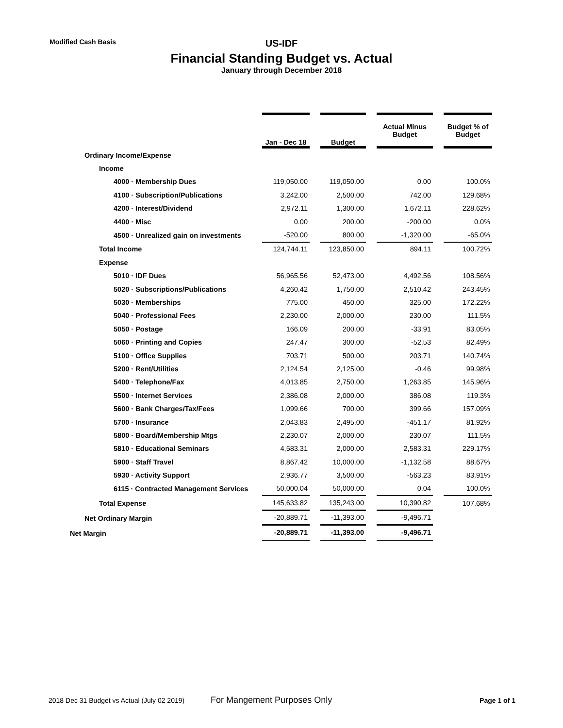Modified Cash Basis
US-IDF
Financial Standing Budget vs. Actual
January through December 2018
| | Jan - Dec 18 | | Budget | | Actual Minus Budget | | Budget % of Budget |
| Ordinary Income/Expense | | | | | | | |
| Income | | | | | | | |
| 4000 · Membership Dues | 119,050.00 | | 119,050.00 | | 0.00 | | 100.0% |
| 4100 · Subscription/Publications | 3,242.00 | | 2,500.00 | | 742.00 | | 129.68% |
| 4200 · Interest/Dividend | 2,972.11 | | 1,300.00 | | 1,672.11 | | 228.62% |
| 4400 · Misc | 0.00 | | 200.00 | | -200.00 | | 0.0% |
| 4500 · Unrealized gain on investments | -520.00 | | 800.00 | | -1,320.00 | | -65.0% |
| Total Income | 124,744.11 | | 123,850.00 | | 894.11 | | 100.72% |
| Expense | | | | | | | |
| 5010 · IDF Dues | 56,965.56 | | 52,473.00 | | 4,492.56 | | 108.56% |
| 5020 · Subscriptions/Publications | 4,260.42 | | 1,750.00 | | 2,510.42 | | 243.45% |
| 5030 · Memberships | 775.00 | | 450.00 | | 325.00 | | 172.22% |
| 5040 · Professional Fees | 2,230.00 | | 2,000.00 | | 230.00 | | 111.5% |
| 5050 · Postage | 166.09 | | 200.00 | | -33.91 | | 83.05% |
| 5060 · Printing and Copies | 247.47 | | 300.00 | | -52.53 | | 82.49% |
| 5100 · Office Supplies | 703.71 | | 500.00 | | 203.71 | | 140.74% |
| 5200 · Rent/Utilities | 2,124.54 | | 2,125.00 | | -0.46 | | 99.98% |
| 5400 · Telephone/Fax | 4,013.85 | | 2,750.00 | | 1,263.85 | | 145.96% |
| 5500 · Internet Services | 2,386.08 | | 2,000.00 | | 386.08 | | 119.3% |
| 5600 · Bank Charges/Tax/Fees | 1,099.66 | | 700.00 | | 399.66 | | 157.09% |
| 5700 · Insurance | 2,043.83 | | 2,495.00 | | -451.17 | | 81.92% |
| 5800 · Board/Membership Mtgs | 2,230.07 | | 2,000.00 | | 230.07 | | 111.5% |
| 5810 · Educational Seminars | 4,583.31 | | 2,000.00 | | 2,583.31 | | 229.17% |
| 5900 · Staff Travel | 8,867.42 | | 10,000.00 | | -1,132.58 | | 88.67% |
| 5930 · Activity Support | 2,936.77 | | 3,500.00 | | -563.23 | | 83.91% |
| 6115 · Contracted Management Services | 50,000.04 | | 50,000.00 | | 0.04 | | 100.0% |
| Total Expense | 145,633.82 | | 135,243.00 | | 10,390.82 | | 107.68% |
| Net Ordinary Margin | -20,889.71 | | -11,393.00 | | -9,496.71 | | |
| Net Margin | -20,889.71 | | -11,393.00 | | -9,496.71 | | |
2018 Dec 31 Budget vs Actual (July 02 2019) For Mangement Purposes Only Page 1 of 1